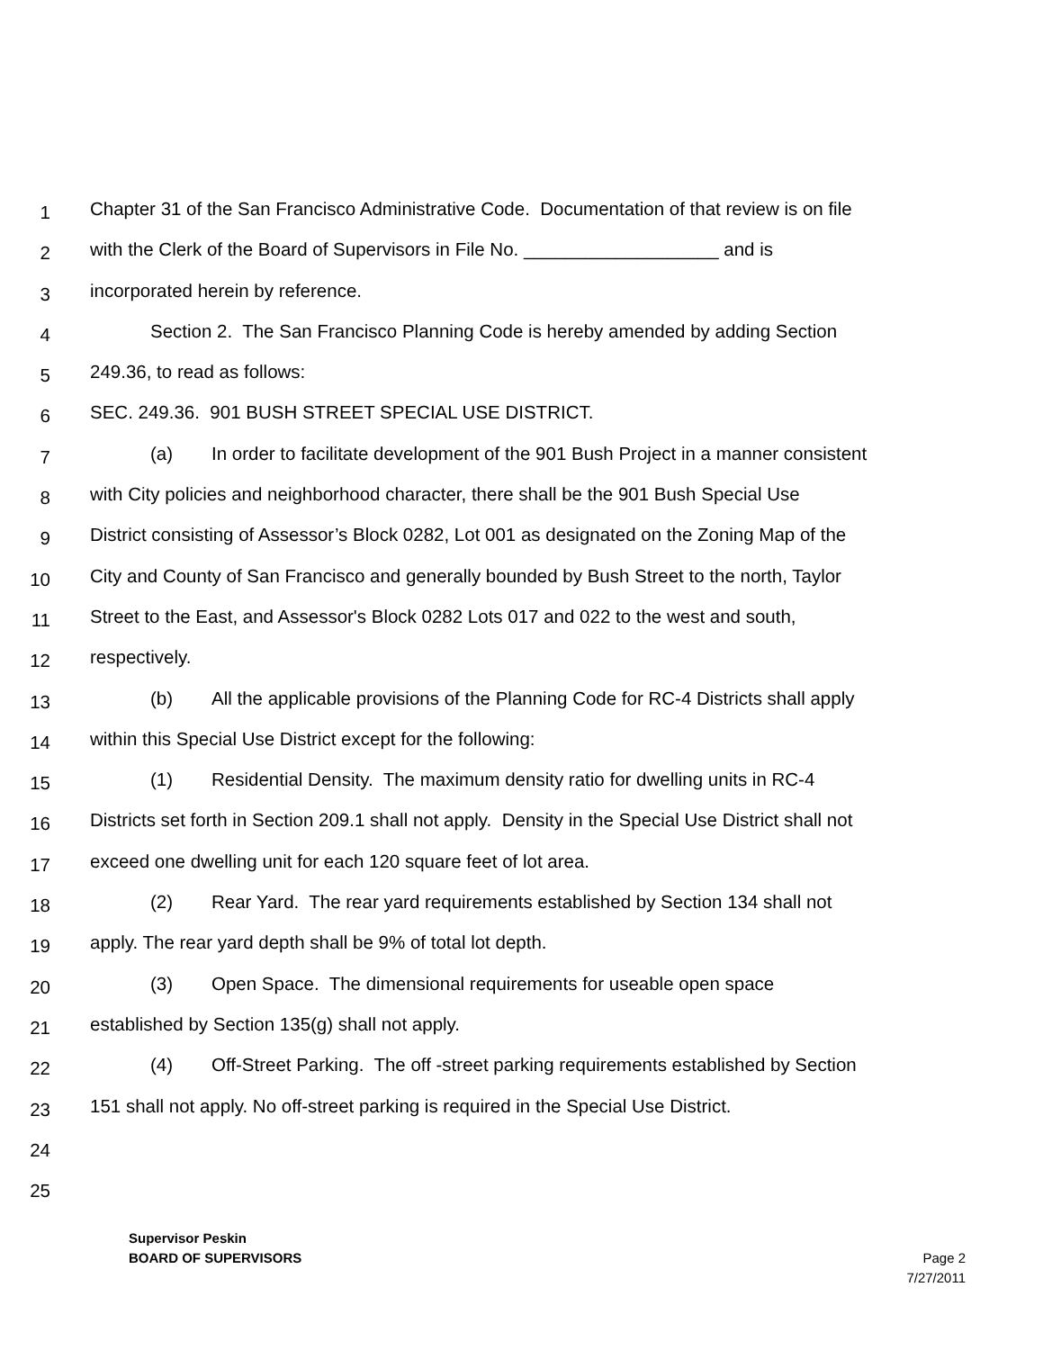1
Chapter 31 of the San Francisco Administrative Code. Documentation of that review is on file
2
with the Clerk of the Board of Supervisors in File No. ___________________ and is
3
incorporated herein by reference.
4
Section 2. The San Francisco Planning Code is hereby amended by adding Section
5
249.36, to read as follows:
6
SEC. 249.36. 901 BUSH STREET SPECIAL USE DISTRICT.
7
(a) In order to facilitate development of the 901 Bush Project in a manner consistent
8
with City policies and neighborhood character, there shall be the 901 Bush Special Use
9
District consisting of Assessor’s Block 0282, Lot 001 as designated on the Zoning Map of the
10
City and County of San Francisco and generally bounded by Bush Street to the north, Taylor
11
Street to the East, and Assessor's Block 0282 Lots 017 and 022 to the west and south,
12
respectively.
13
(b) All the applicable provisions of the Planning Code for RC-4 Districts shall apply
14
within this Special Use District except for the following:
15
(1) Residential Density. The maximum density ratio for dwelling units in RC-4
16
Districts set forth in Section 209.1 shall not apply. Density in the Special Use District shall not
17
exceed one dwelling unit for each 120 square feet of lot area.
18
(2) Rear Yard. The rear yard requirements established by Section 134 shall not
19
apply. The rear yard depth shall be 9% of total lot depth.
20
(3) Open Space. The dimensional requirements for useable open space
21
established by Section 135(g) shall not apply.
22
(4) Off-Street Parking. The off -street parking requirements established by Section
23
151 shall not apply. No off-street parking is required in the Special Use District.
24
25
Supervisor Peskin
BOARD OF SUPERVISORS Page 2
7/27/2011